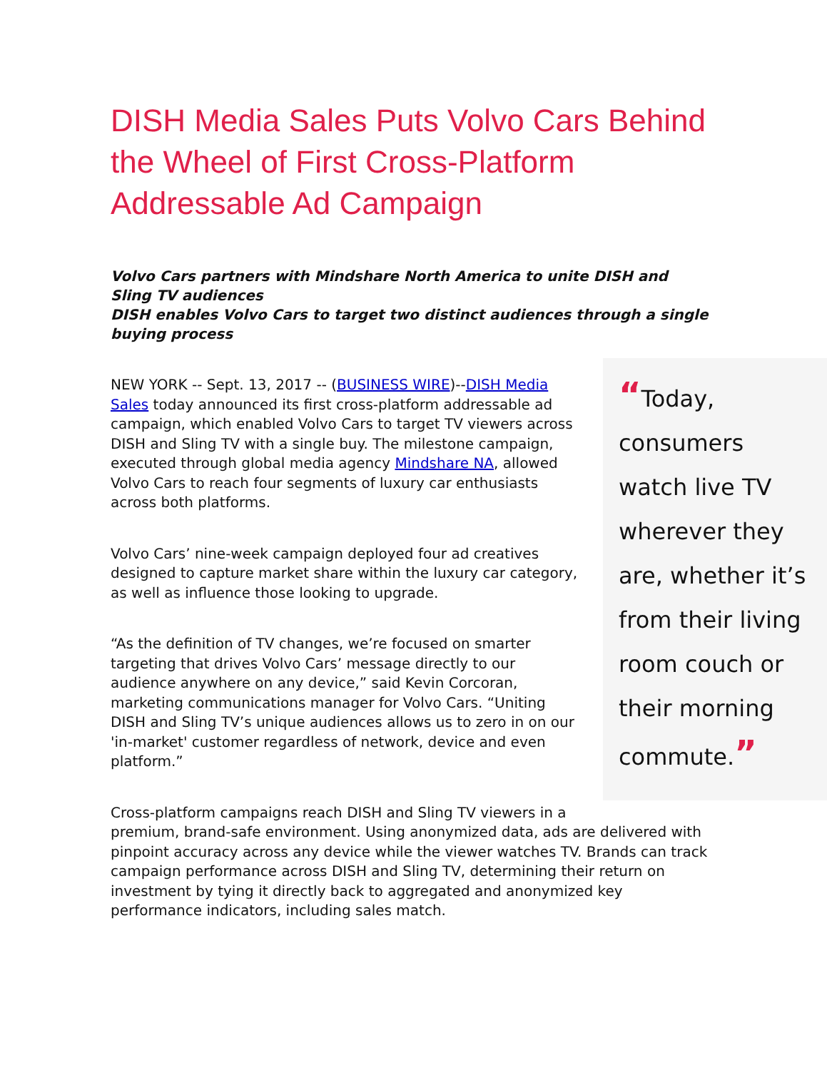DISH Media Sales Puts Volvo Cars Behind the Wheel of First Cross-Platform Addressable Ad Campaign
Volvo Cars partners with Mindshare North America to unite DISH and Sling TV audiences
DISH enables Volvo Cars to target two distinct audiences through a single buying process
“Today, consumers watch live TV wherever they are, whether it’s from their living room couch or their morning commute.”
NEW YORK -- Sept. 13, 2017 -- (BUSINESS WIRE)--DISH Media Sales today announced its first cross-platform addressable ad campaign, which enabled Volvo Cars to target TV viewers across DISH and Sling TV with a single buy. The milestone campaign, executed through global media agency Mindshare NA, allowed Volvo Cars to reach four segments of luxury car enthusiasts across both platforms.
Volvo Cars’ nine-week campaign deployed four ad creatives designed to capture market share within the luxury car category, as well as influence those looking to upgrade.
“As the definition of TV changes, we’re focused on smarter targeting that drives Volvo Cars’ message directly to our audience anywhere on any device,” said Kevin Corcoran, marketing communications manager for Volvo Cars. “Uniting DISH and Sling TV’s unique audiences allows us to zero in on our 'in-market' customer regardless of network, device and even platform.”
Cross-platform campaigns reach DISH and Sling TV viewers in a premium, brand-safe environment. Using anonymized data, ads are delivered with pinpoint accuracy across any device while the viewer watches TV. Brands can track campaign performance across DISH and Sling TV, determining their return on investment by tying it directly back to aggregated and anonymized key performance indicators, including sales match.